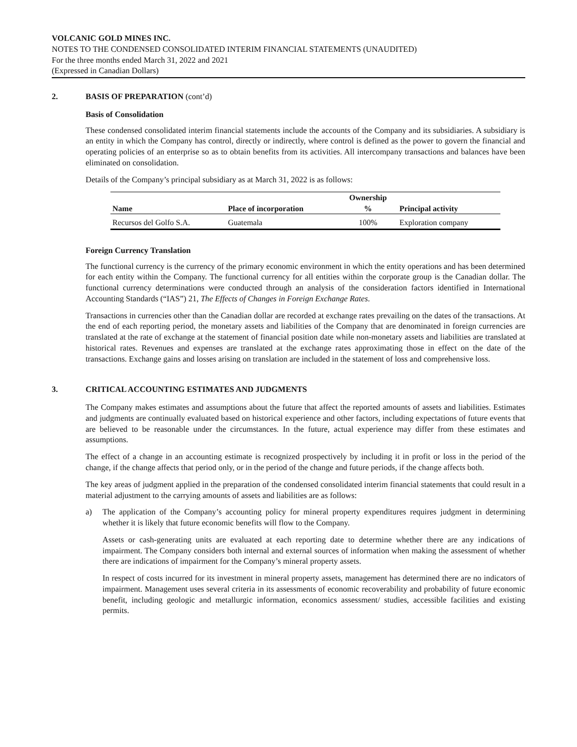VOLCANIC GOLD MINES INC.
NOTES TO THE CONDENSED CONSOLIDATED INTERIM FINANCIAL STATEMENTS (UNAUDITED)
For the three months ended March 31, 2022 and 2021
(Expressed in Canadian Dollars)
2. BASIS OF PREPARATION (cont’d)
Basis of Consolidation
These condensed consolidated interim financial statements include the accounts of the Company and its subsidiaries. A subsidiary is an entity in which the Company has control, directly or indirectly, where control is defined as the power to govern the financial and operating policies of an enterprise so as to obtain benefits from its activities. All intercompany transactions and balances have been eliminated on consolidation.
Details of the Company’s principal subsidiary as at March 31, 2022 is as follows:
| | | Ownership | |
| --- | --- | --- | --- |
| Name | Place of incorporation | % | Principal activity |
| Recursos del Golfo S.A. | Guatemala | 100% | Exploration company |
Foreign Currency Translation
The functional currency is the currency of the primary economic environment in which the entity operations and has been determined for each entity within the Company. The functional currency for all entities within the corporate group is the Canadian dollar. The functional currency determinations were conducted through an analysis of the consideration factors identified in International Accounting Standards (“IAS”) 21, The Effects of Changes in Foreign Exchange Rates.
Transactions in currencies other than the Canadian dollar are recorded at exchange rates prevailing on the dates of the transactions. At the end of each reporting period, the monetary assets and liabilities of the Company that are denominated in foreign currencies are translated at the rate of exchange at the statement of financial position date while non-monetary assets and liabilities are translated at historical rates. Revenues and expenses are translated at the exchange rates approximating those in effect on the date of the transactions. Exchange gains and losses arising on translation are included in the statement of loss and comprehensive loss.
3. CRITICAL ACCOUNTING ESTIMATES AND JUDGMENTS
The Company makes estimates and assumptions about the future that affect the reported amounts of assets and liabilities. Estimates and judgments are continually evaluated based on historical experience and other factors, including expectations of future events that are believed to be reasonable under the circumstances. In the future, actual experience may differ from these estimates and assumptions.
The effect of a change in an accounting estimate is recognized prospectively by including it in profit or loss in the period of the change, if the change affects that period only, or in the period of the change and future periods, if the change affects both.
The key areas of judgment applied in the preparation of the condensed consolidated interim financial statements that could result in a material adjustment to the carrying amounts of assets and liabilities are as follows:
a) The application of the Company’s accounting policy for mineral property expenditures requires judgment in determining whether it is likely that future economic benefits will flow to the Company.
Assets or cash-generating units are evaluated at each reporting date to determine whether there are any indications of impairment. The Company considers both internal and external sources of information when making the assessment of whether there are indications of impairment for the Company’s mineral property assets.
In respect of costs incurred for its investment in mineral property assets, management has determined there are no indicators of impairment. Management uses several criteria in its assessments of economic recoverability and probability of future economic benefit, including geologic and metallurgic information, economics assessment/ studies, accessible facilities and existing permits.